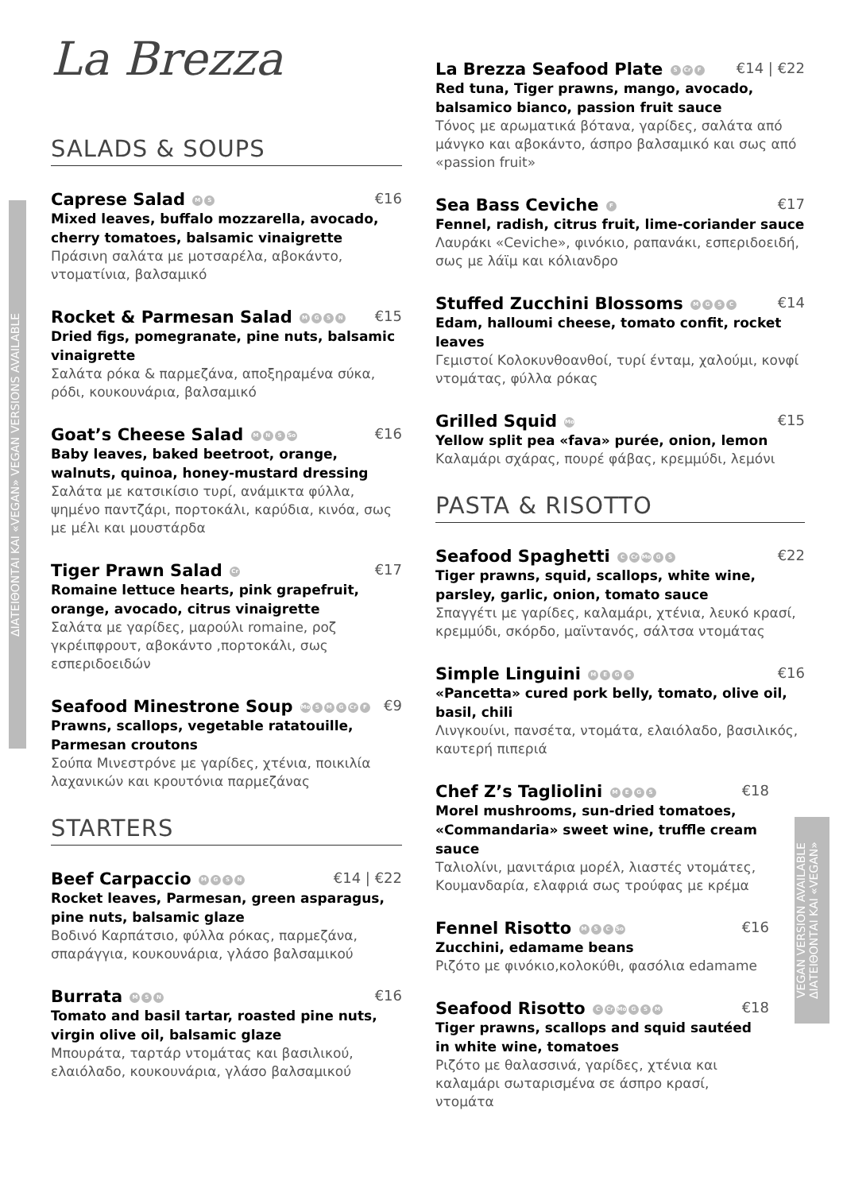ΔΙΑΤΕΙΘΟΝΤΑΙ ΚΑΙ «VEGAN» VEGAN VERSIONS AVAILABLE
VEGAN VERSION AVAILABLE ΔΙΑΤΕΙΘΟΝΤΑΙ ΚΑΙ «VEGAN»
La Brezza
SALADS & SOUPS
Caprese Salad M S
€16
Mixed leaves, buffalo mozzarella, avocado, cherry tomatoes, balsamic vinaigrette
Πράσινη σαλάτα με μοτσαρέλα, αβοκάντο, ντοματίνια, βαλσαμικό
Rocket & Parmesan Salad MGSN
€15
Dried figs, pomegranate, pine nuts, balsamic vinaigrette
Σαλάτα ρόκα & παρμεζάνα, αποξηραμένα σύκα, ρόδι, κουκουνάρια, βαλσαμικό
Goat’s Cheese Salad M N S So
€16
Baby leaves, baked beetroot, orange, walnuts, quinoa, honey-mustard dressing
Σαλάτα με κατσικίσιο τυρί, ανάμικτα φύλλα, ψημένο παντζάρι, πορτοκάλι, καρύδια, κινόα, σως με μέλι και μουστάρδα
Tiger Prawn Salad Cr
€17
Romaine lettuce hearts, pink grapefruit, orange, avocado, citrus vinaigrette
Σαλάτα με γαρίδες, μαρούλι romaine, ροζ γκρέιπφρουτ, αβοκάντο ,πορτοκάλι, σως εσπεριδοειδών
Seafood Minestrone Soup Mo S M G Cr F
€9
Prawns, scallops, vegetable ratatouille, Parmesan croutons
Σούπα Μινεστρόνε με γαρίδες, χτένια, ποικιλία λαχανικών και κρουτόνια παρμεζάνας
STARTERS
Beef Carpaccio MGSN
€14 | €22
Rocket leaves, Parmesan, green asparagus, pine nuts, balsamic glaze
Βοδινό Καρπάτσιο, φύλλα ρόκας, παρμεζάνα, σπαράγγια, κουκουνάρια, γλάσο βαλσαμικού
Burrata M S N
€16
Tomato and basil tartar, roasted pine nuts, virgin olive oil, balsamic glaze
Μπουράτα, ταρτάρ ντομάτας και βασιλικού, ελαιόλαδο, κουκουνάρια, γλάσο βαλσαμικού
La Brezza Seafood Plate S Cr F
€14 | €22
Red tuna, Tiger prawns, mango, avocado, balsamico bianco, passion fruit sauce
Τόνος με αρωματικά βότανα, γαρίδες, σαλάτα από μάνγκο και αβοκάντο, άσπρο βαλσαμικό και σως από «passion fruit»
Sea Bass Ceviche F
€17
Fennel, radish, citrus fruit, lime-coriander sauce
Λαυράκι «Ceviche», φινόκιο, ραπανάκι, εσπεριδοειδή, σως με λάϊμ και κόλιανδρο
Stuffed Zucchini Blossoms MGSC
€14
Edam, halloumi cheese, tomato confit, rocket leaves
Γεμιστοί Κολοκυνθοανθοί, τυρί ένταμ, χαλούμι, κονφί ντομάτας, φύλλα ρόκας
Grilled Squid Mo
€15
Yellow split pea «fava» purée, onion, lemon
Καλαμάρι σχάρας, πουρέ φάβας, κρεμμύδι, λεμόνι
PASTA & RISOTTO
Seafood Spaghetti C Cr Mo G S
€22
Tiger prawns, squid, scallops, white wine, parsley, garlic, onion, tomato sauce
Σπαγγέτι με γαρίδες, καλαμάρι, χτένια, λευκό κρασί, κρεμμύδι, σκόρδο, μαϊντανός, σάλτσα ντομάτας
Simple Linguini MEGS
€16
«Pancetta» cured pork belly, tomato, olive oil, basil, chili
Λινγκουίνι, πανσέτα, ντομάτα, ελαιόλαδο, βασιλικός, καυτερή πιπεριά
Chef Z’s Tagliolini MEGS
€18
Morel mushrooms, sun-dried tomatoes, «Commandaria» sweet wine, truffle cream sauce
Ταλιολίνι, μανιτάρια μορέλ, λιαστές ντομάτες, Κουμανδαρία, ελαφριά σως τρούφας με κρέμα
Fennel Risotto M S C So
€16
Zucchini, edamame beans
Ριζότο με φινόκιο,κολοκύθι, φασόλια edamame
Seafood Risotto C Cr Mo G S M
€18
Tiger prawns, scallops and squid sautéed in white wine, tomatoes
Ριζότο με θαλασσινά, γαρίδες, χτένια και καλαμάρι σωταρισμένα σε άσπρο κρασί, ντομάτα